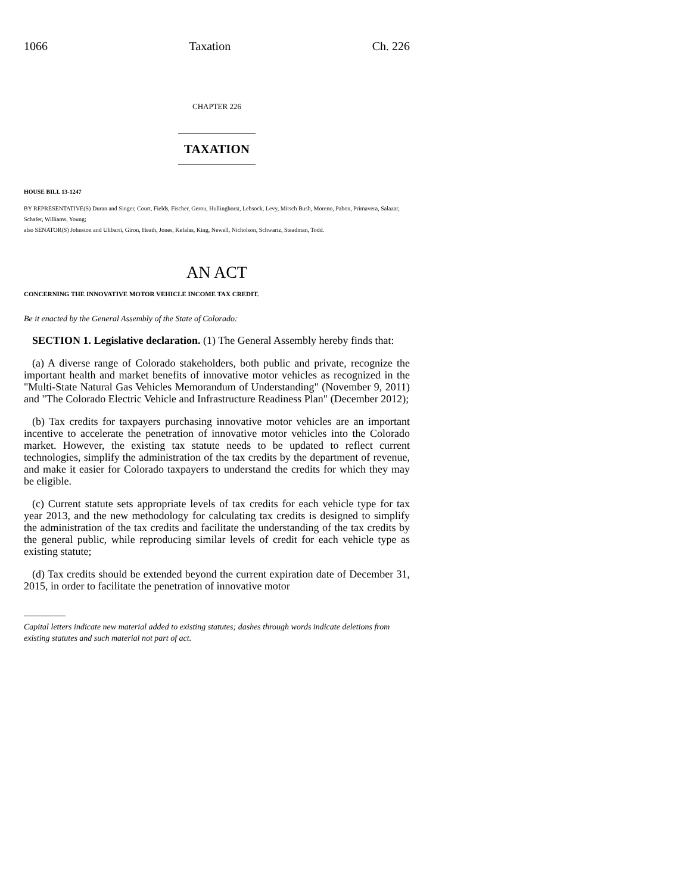1066 Taxation Ch. 226
CHAPTER 226
TAXATION
HOUSE BILL 13-1247
BY REPRESENTATIVE(S) Duran and Singer, Court, Fields, Fischer, Gerou, Hullinghorst, Lebsock, Levy, Mitsch Bush, Moreno, Pabon, Primavera, Salazar, Schafer, Williams, Young;
also SENATOR(S) Johnston and Ulibarri, Giron, Heath, Jones, Kefalas, King, Newell, Nicholson, Schwartz, Steadman, Todd.
AN ACT
CONCERNING THE INNOVATIVE MOTOR VEHICLE INCOME TAX CREDIT.
Be it enacted by the General Assembly of the State of Colorado:
SECTION 1. Legislative declaration. (1) The General Assembly hereby finds that:
(a) A diverse range of Colorado stakeholders, both public and private, recognize the important health and market benefits of innovative motor vehicles as recognized in the "Multi-State Natural Gas Vehicles Memorandum of Understanding" (November 9, 2011) and "The Colorado Electric Vehicle and Infrastructure Readiness Plan" (December 2012);
(b) Tax credits for taxpayers purchasing innovative motor vehicles are an important incentive to accelerate the penetration of innovative motor vehicles into the Colorado market. However, the existing tax statute needs to be updated to reflect current technologies, simplify the administration of the tax credits by the department of revenue, and make it easier for Colorado taxpayers to understand the credits for which they may be eligible.
(c) Current statute sets appropriate levels of tax credits for each vehicle type for tax year 2013, and the new methodology for calculating tax credits is designed to simplify the administration of the tax credits and facilitate the understanding of the tax credits by the general public, while reproducing similar levels of credit for each vehicle type as existing statute;
(d) Tax credits should be extended beyond the current expiration date of December 31, 2015, in order to facilitate the penetration of innovative motor
Capital letters indicate new material added to existing statutes; dashes through words indicate deletions from existing statutes and such material not part of act.